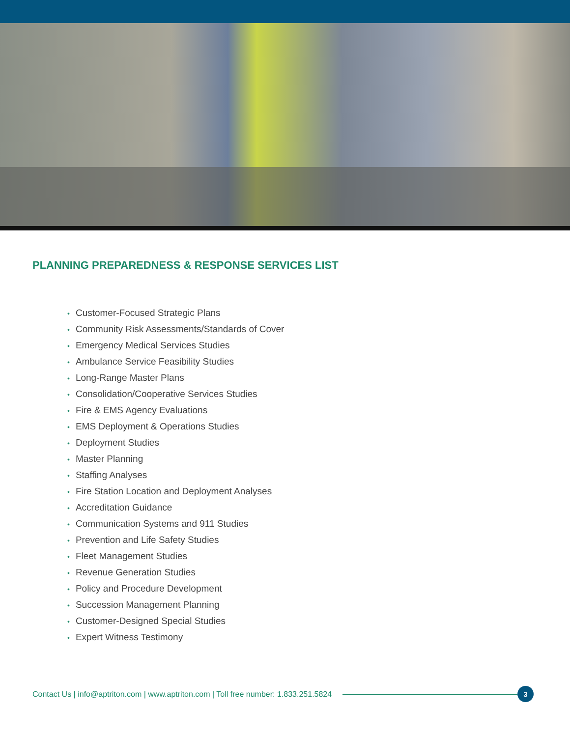PLANNING PREPAREDNESS & RESPONSE SERVICES LIST
• Customer-Focused Strategic Plans
• Community Risk Assessments/Standards of Cover
• Emergency Medical Services Studies
• Ambulance Service Feasibility Studies
• Long-Range Master Plans
• Consolidation/Cooperative Services Studies
• Fire & EMS Agency Evaluations
• EMS Deployment & Operations Studies
• Deployment Studies
• Master Planning
• Staffing Analyses
• Fire Station Location and Deployment Analyses
• Accreditation Guidance
• Communication Systems and 911 Studies
• Prevention and Life Safety Studies
• Fleet Management Studies
• Revenue Generation Studies
• Policy and Procedure Development
• Succession Management Planning
• Customer-Designed Special Studies
• Expert Witness Testimony
Contact Us | info@aptriton.com | www.aptriton.com | Toll free number: 1.833.251.5824
3